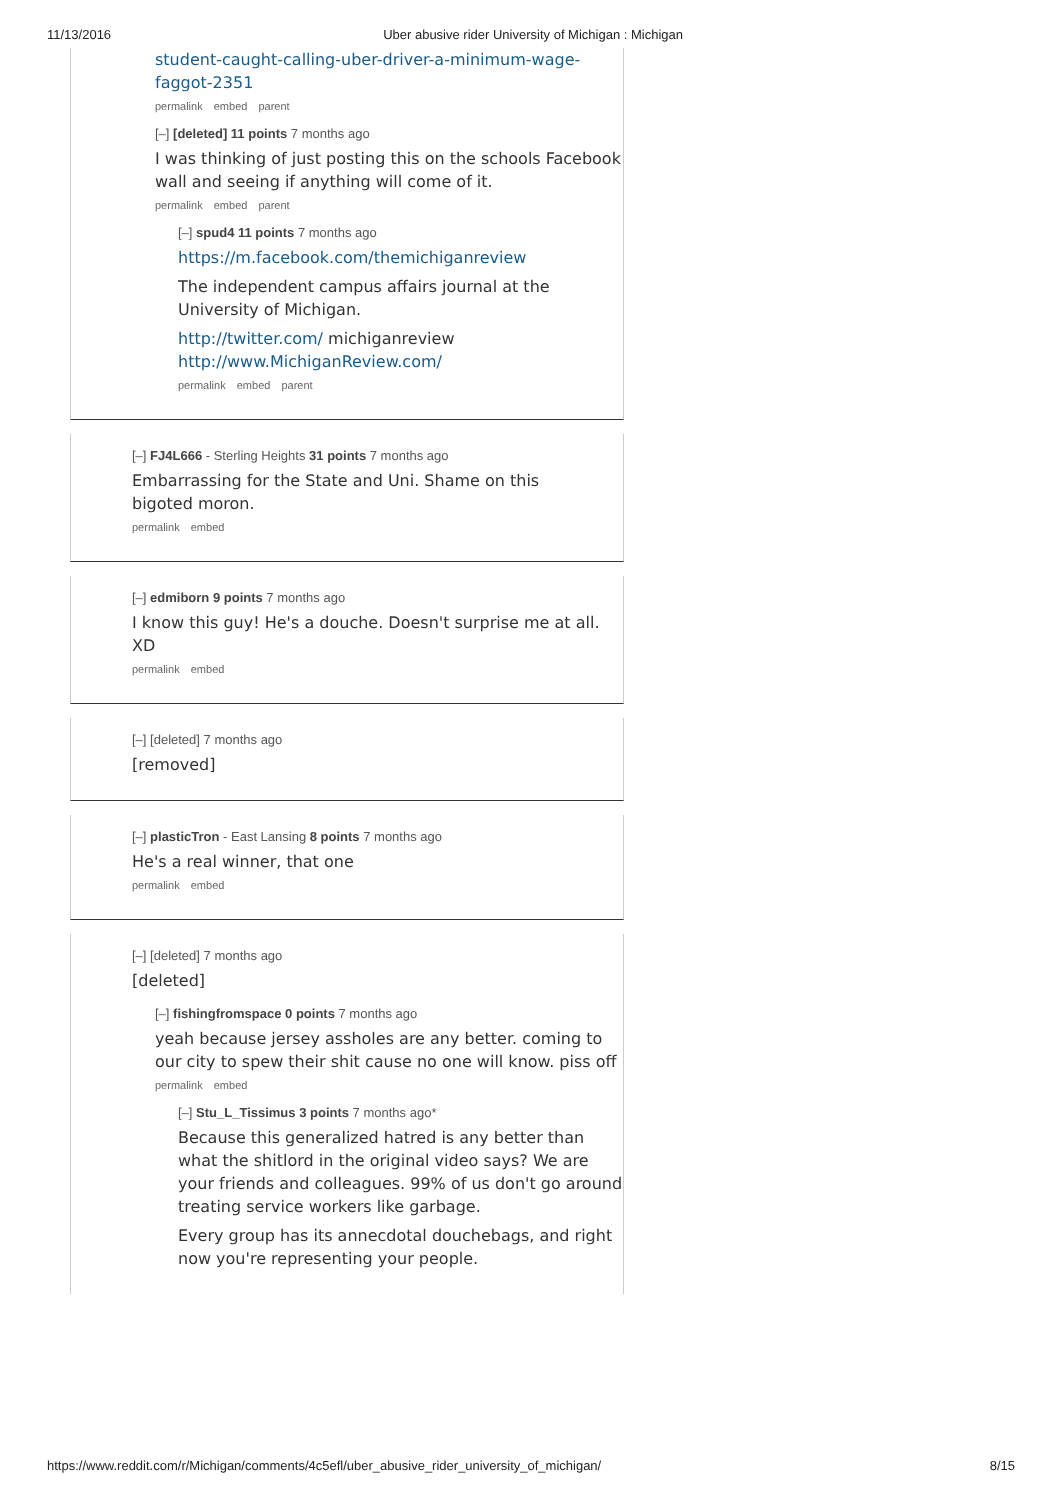11/13/2016 Uber abusive rider University of Michigan : Michigan
student-caught-calling-uber-driver-a-minimum-wage-faggot-2351
permalink embed parent
[–] [deleted] 11 points 7 months ago
I was thinking of just posting this on the schools Facebook wall and seeing if anything will come of it.
permalink embed parent
[–] spud4 11 points 7 months ago
https://m.facebook.com/themichiganreview
The independent campus affairs journal at the University of Michigan.
http://twitter.com/ michiganreview
http://www.MichiganReview.com/
permalink embed parent
[–] FJ4L666 - Sterling Heights 31 points 7 months ago
Embarrassing for the State and Uni. Shame on this bigoted moron.
permalink embed
[–] edmiborn 9 points 7 months ago
I know this guy! He's a douche. Doesn't surprise me at all. XD
permalink embed
[–] [deleted] 7 months ago
[removed]
[–] plasticTron - East Lansing 8 points 7 months ago
He's a real winner, that one
permalink embed
[–] [deleted] 7 months ago
[deleted]
[–] fishingfromspace 0 points 7 months ago
yeah because jersey assholes are any better. coming to our city to spew their shit cause no one will know. piss off
permalink embed
[–] Stu_L_Tissimus 3 points 7 months ago*
Because this generalized hatred is any better than what the shitlord in the original video says? We are your friends and colleagues. 99% of us don't go around treating service workers like garbage.
Every group has its annecdotal douchebags, and right now you're representing your people.
https://www.reddit.com/r/Michigan/comments/4c5efl/uber_abusive_rider_university_of_michigan/ 8/15